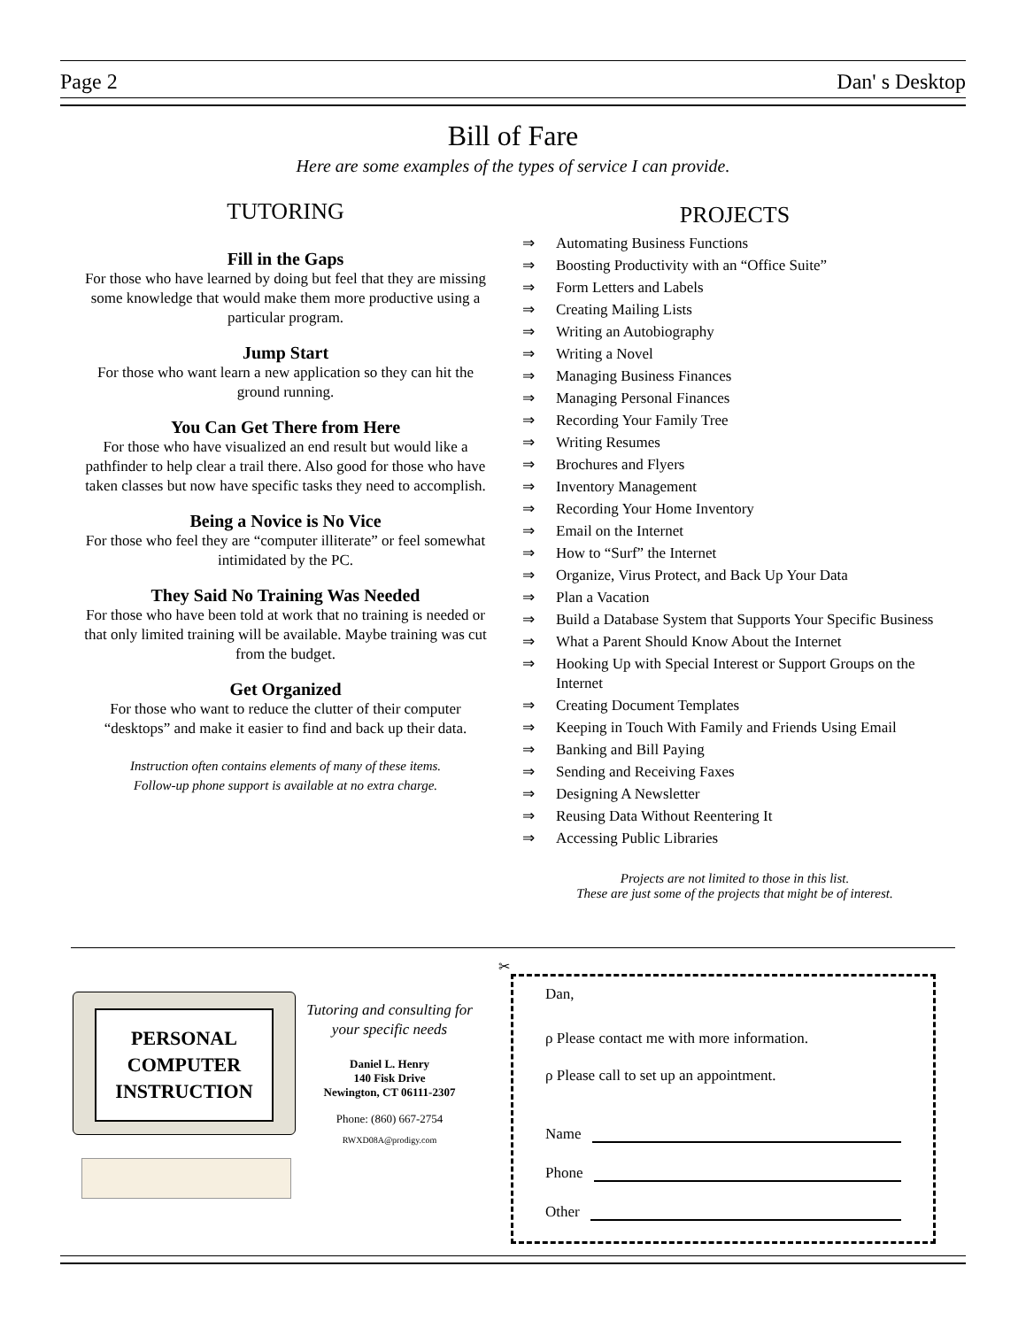Page 2 Dan' s Desktop
Bill of Fare
Here are some examples of the types of service I can provide.
TUTORING
Fill in the Gaps
For those who have learned by doing but feel that they are missing some knowledge that would make them more productive using a particular program.
Jump Start
For those who want learn a new application so they can hit the ground running.
You Can Get There from Here
For those who have visualized an end result but would like a pathfinder to help clear a trail there. Also good for those who have taken classes but now have specific tasks they need to accomplish.
Being a Novice is No Vice
For those who feel they are “computer illiterate” or feel somewhat intimidated by the PC.
They Said No Training Was Needed
For those who have been told at work that no training is needed or that only limited training will be available. Maybe training was cut from the budget.
Get Organized
For those who want to reduce the clutter of their computer “desktops” and make it easier to find and back up their data.
Instruction often contains elements of many of these items.
Follow-up phone support is available at no extra charge.
PROJECTS
⇒ Automating Business Functions
⇒ Boosting Productivity with an “Office Suite”
⇒ Form Letters and Labels
⇒ Creating Mailing Lists
⇒ Writing an Autobiography
⇒ Writing a Novel
⇒ Managing Business Finances
⇒ Managing Personal Finances
⇒ Recording Your Family Tree
⇒ Writing Resumes
⇒ Brochures and Flyers
⇒ Inventory Management
⇒ Recording Your Home Inventory
⇒ Email on the Internet
⇒ How to “Surf” the Internet
⇒ Organize, Virus Protect, and Back Up Your Data
⇒ Plan a Vacation
⇒ Build a Database System that Supports Your Specific Business
⇒ What a Parent Should Know About the Internet
⇒ Hooking Up with Special Interest or Support Groups on the Internet
⇒ Creating Document Templates
⇒ Keeping in Touch With Family and Friends Using Email
⇒ Banking and Bill Paying
⇒ Sending and Receiving Faxes
⇒ Designing A Newsletter
⇒ Reusing Data Without Reentering It
⇒ Accessing Public Libraries
Projects are not limited to those in this list.
These are just some of the projects that might be of interest.
PERSONAL
COMPUTER
INSTRUCTION
Tutoring and consulting for your specific needs
Daniel L. Henry
140 Fisk Drive
Newington, CT 06111-2307
Phone: (860) 667-2754
RWXD08A@prodigy.com
✂
Dan,
ρ Please contact me with more information.
ρ Please call to set up an appointment.
Name
Phone
Other